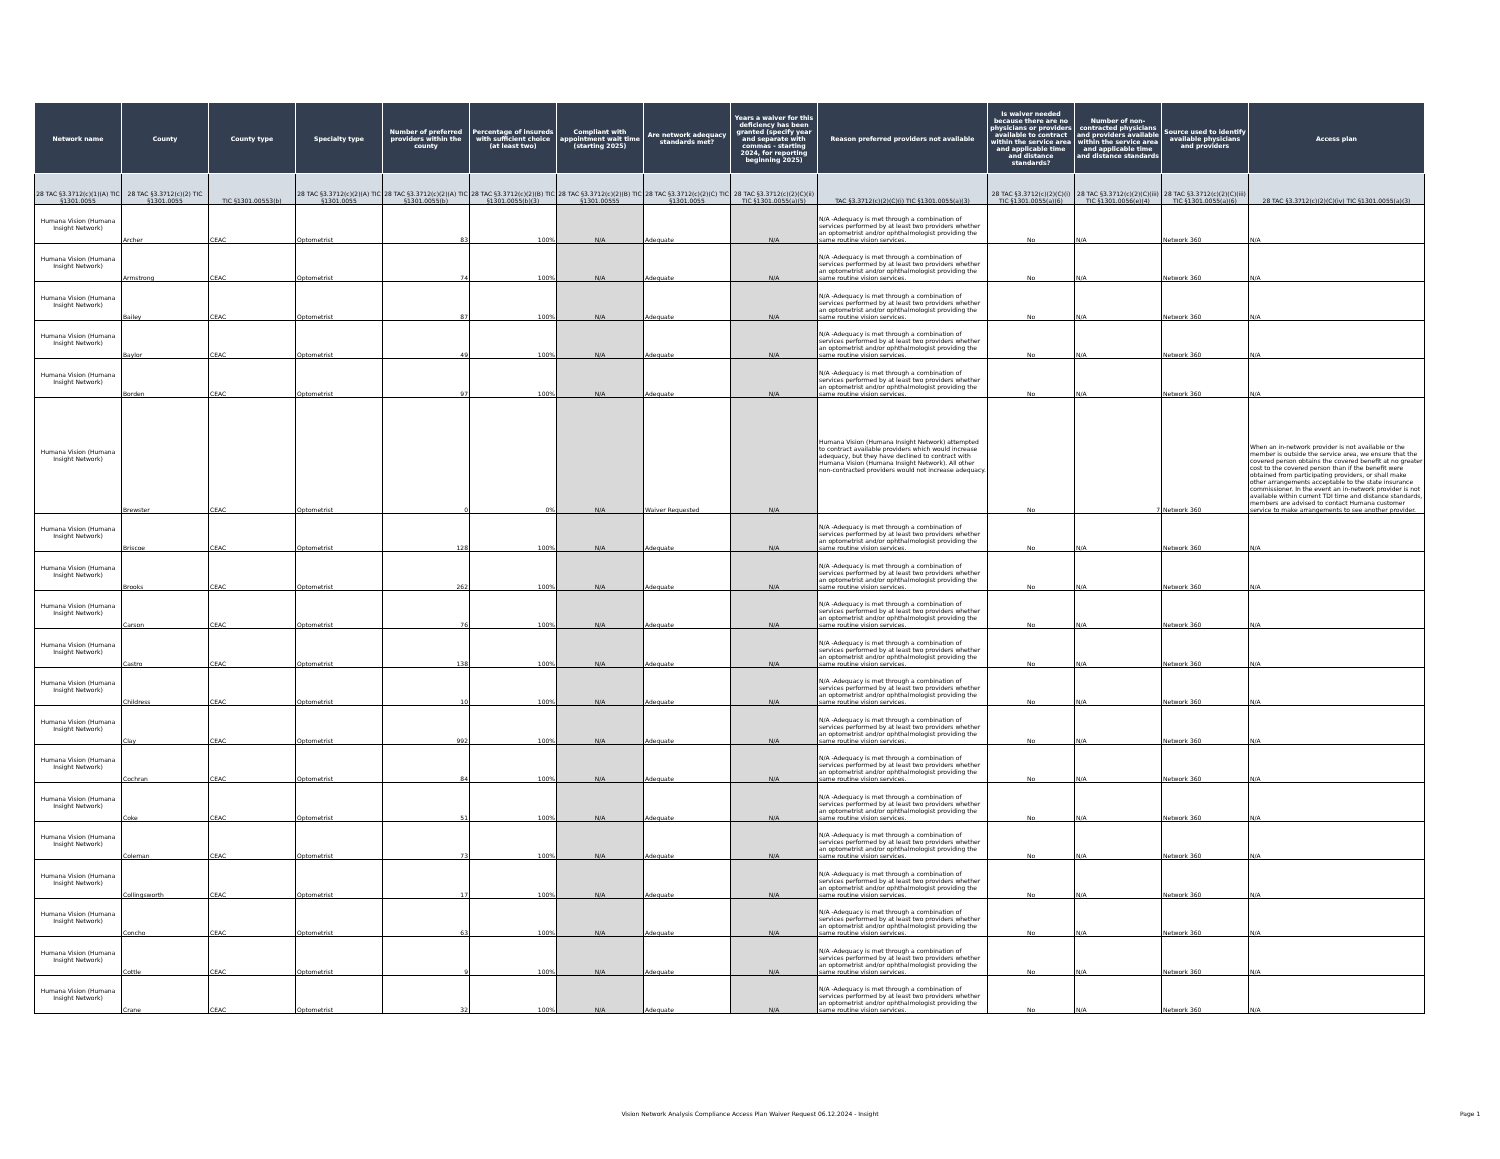| Network name | County | County type | Specialty type | Number of preferred providers within the county | Percentage of insureds with sufficient choice (at least two) | Compliant with appointment wait time (starting 2025) | Are network adequacy standards met? | Years a waiver for this deficiency has been granted (specify year and separate with commas - starting 2024, for reporting beginning 2025) | Reason preferred providers not available | Is waiver needed because there are no physicians or providers available to contract within the service area and applicable time and distance standards? | Number of non-contracted physicians and providers available within the service area and applicable time and distance standards | Source used to identify available physicians and providers | Access plan |
| --- | --- | --- | --- | --- | --- | --- | --- | --- | --- | --- | --- | --- | --- |
| 28 TAC §3.3712(c)(1)(A) TIC §1301.0055 | 28 TAC §3.3712(c)(2) TIC §1301.0055 | TIC §1301.00553(b) | 28 TAC §3.3712(c)(2)(A) TIC §1301.0055 | 28 TAC §3.3712(c)(2)(A) TIC §1301.0055(b) | 28 TAC §3.3712(c)(2)(B) TIC §1301.0055(b)(3) | 28 TAC §3.3712(c)(2)(B) TIC §1301.00555 | 28 TAC §3.3712(c)(2)(C) TIC §1301.0055 | 28 TAC §3.3712(c)(2)(C)(ii) TIC §1301.0055(a)(5) | TAC §3.3712(c)(2)(C)(i) TIC §1301.0055(a)(3) | 28 TAC §3.3712(c)(2)(C)(i) TIC §1301.0055(a)(6) | 28 TAC §3.3712(c)(2)(C)(iii) TIC §1301.0056(e)(4) | 28 TAC §3.3712(c)(2)(C)(iii) TIC §1301.0055(a)(6) | 28 TAC §3.3712(c)(2)(C)(iv) TIC §1301.0055(a)(3) |
| Humana Vision (Humana Insight Network) | Archer | CEAC | Optometrist | 83 | 100% | N/A | Adequate | N/A | N/A -Adequacy is met through a combination of services performed by at least two providers whether an optometrist and/or ophthalmologist providing the same routine vision services. | No | N/A | Network 360 | N/A |
| Humana Vision (Humana Insight Network) | Armstrong | CEAC | Optometrist | 74 | 100% | N/A | Adequate | N/A | N/A -Adequacy is met through a combination of services performed by at least two providers whether an optometrist and/or ophthalmologist providing the same routine vision services. | No | N/A | Network 360 | N/A |
| Humana Vision (Humana Insight Network) | Bailey | CEAC | Optometrist | 87 | 100% | N/A | Adequate | N/A | N/A -Adequacy is met through a combination of services performed by at least two providers whether an optometrist and/or ophthalmologist providing the same routine vision services. | No | N/A | Network 360 | N/A |
| Humana Vision (Humana Insight Network) | Baylor | CEAC | Optometrist | 49 | 100% | N/A | Adequate | N/A | N/A -Adequacy is met through a combination of services performed by at least two providers whether an optometrist and/or ophthalmologist providing the same routine vision services. | No | N/A | Network 360 | N/A |
| Humana Vision (Humana Insight Network) | Borden | CEAC | Optometrist | 97 | 100% | N/A | Adequate | N/A | N/A -Adequacy is met through a combination of services performed by at least two providers whether an optometrist and/or ophthalmologist providing the same routine vision services. | No | N/A | Network 360 | N/A |
| Humana Vision (Humana Insight Network) | Brewster | CEAC | Optometrist | 0 | 0% | N/A | Waiver Requested | N/A | Humana Vision (Humana Insight Network) attempted to contract available providers which would increase adequacy, but they have declined to contract with Humana Vision (Humana Insight Network). All other non-contracted providers would not increase adequacy. | No | 7 | Network 360 | When an in-network provider is not available or the member is outside the service area, we ensure that the covered person obtains the covered benefit at no greater cost to the covered person than if the benefit were obtained from participating providers, or shall make other arrangements acceptable to the state insurance commissioner. In the event an in-network provider is not available within current TDI time and distance standards, members are advised to contact Humana customer service to make arrangements to see another provider. |
| Humana Vision (Humana Insight Network) | Briscoe | CEAC | Optometrist | 128 | 100% | N/A | Adequate | N/A | N/A -Adequacy is met through a combination of services performed by at least two providers whether an optometrist and/or ophthalmologist providing the same routine vision services. | No | N/A | Network 360 | N/A |
| Humana Vision (Humana Insight Network) | Brooks | CEAC | Optometrist | 262 | 100% | N/A | Adequate | N/A | N/A -Adequacy is met through a combination of services performed by at least two providers whether an optometrist and/or ophthalmologist providing the same routine vision services. | No | N/A | Network 360 | N/A |
| Humana Vision (Humana Insight Network) | Carson | CEAC | Optometrist | 76 | 100% | N/A | Adequate | N/A | N/A -Adequacy is met through a combination of services performed by at least two providers whether an optometrist and/or ophthalmologist providing the same routine vision services. | No | N/A | Network 360 | N/A |
| Humana Vision (Humana Insight Network) | Castro | CEAC | Optometrist | 138 | 100% | N/A | Adequate | N/A | N/A -Adequacy is met through a combination of services performed by at least two providers whether an optometrist and/or ophthalmologist providing the same routine vision services. | No | N/A | Network 360 | N/A |
| Humana Vision (Humana Insight Network) | Childress | CEAC | Optometrist | 10 | 100% | N/A | Adequate | N/A | N/A -Adequacy is met through a combination of services performed by at least two providers whether an optometrist and/or ophthalmologist providing the same routine vision services. | No | N/A | Network 360 | N/A |
| Humana Vision (Humana Insight Network) | Clay | CEAC | Optometrist | 992 | 100% | N/A | Adequate | N/A | N/A -Adequacy is met through a combination of services performed by at least two providers whether an optometrist and/or ophthalmologist providing the same routine vision services. | No | N/A | Network 360 | N/A |
| Humana Vision (Humana Insight Network) | Cochran | CEAC | Optometrist | 84 | 100% | N/A | Adequate | N/A | N/A -Adequacy is met through a combination of services performed by at least two providers whether an optometrist and/or ophthalmologist providing the same routine vision services. | No | N/A | Network 360 | N/A |
| Humana Vision (Humana Insight Network) | Coke | CEAC | Optometrist | 51 | 100% | N/A | Adequate | N/A | N/A -Adequacy is met through a combination of services performed by at least two providers whether an optometrist and/or ophthalmologist providing the same routine vision services. | No | N/A | Network 360 | N/A |
| Humana Vision (Humana Insight Network) | Coleman | CEAC | Optometrist | 73 | 100% | N/A | Adequate | N/A | N/A -Adequacy is met through a combination of services performed by at least two providers whether an optometrist and/or ophthalmologist providing the same routine vision services. | No | N/A | Network 360 | N/A |
| Humana Vision (Humana Insight Network) | Collingsworth | CEAC | Optometrist | 17 | 100% | N/A | Adequate | N/A | N/A -Adequacy is met through a combination of services performed by at least two providers whether an optometrist and/or ophthalmologist providing the same routine vision services. | No | N/A | Network 360 | N/A |
| Humana Vision (Humana Insight Network) | Concho | CEAC | Optometrist | 63 | 100% | N/A | Adequate | N/A | N/A -Adequacy is met through a combination of services performed by at least two providers whether an optometrist and/or ophthalmologist providing the same routine vision services. | No | N/A | Network 360 | N/A |
| Humana Vision (Humana Insight Network) | Cottle | CEAC | Optometrist | 9 | 100% | N/A | Adequate | N/A | N/A -Adequacy is met through a combination of services performed by at least two providers whether an optometrist and/or ophthalmologist providing the same routine vision services. | No | N/A | Network 360 | N/A |
| Humana Vision (Humana Insight Network) | Crane | CEAC | Optometrist | 32 | 100% | N/A | Adequate | N/A | N/A -Adequacy is met through a combination of services performed by at least two providers whether an optometrist and/or ophthalmologist providing the same routine vision services. | No | N/A | Network 360 | N/A |
Vision Network Analysis Compliance Access Plan Waiver Request 06.12.2024 - Insight Page 1